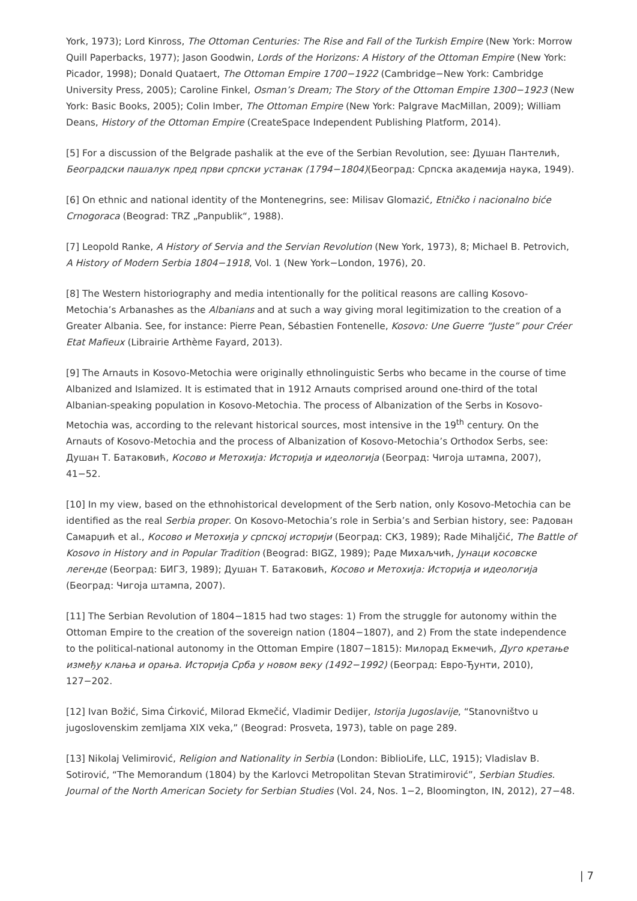York, 1973); Lord Kinross, The Ottoman Centuries: The Rise and Fall of the Turkish Empire (New York: Morrow Quill Paperbacks, 1977); Jason Goodwin, Lords of the Horizons: A History of the Ottoman Empire (New York: Picador, 1998); Donald Quataert, The Ottoman Empire 1700−1922 (Cambridge−New York: Cambridge University Press, 2005); Caroline Finkel, Osman’s Dream; The Story of the Ottoman Empire 1300−1923 (New York: Basic Books, 2005); Colin Imber, The Ottoman Empire (New York: Palgrave MacMillan, 2009); William Deans, History of the Ottoman Empire (CreateSpace Independent Publishing Platform, 2014).
[5] For a discussion of the Belgrade pashalik at the eve of the Serbian Revolution, see: Душан Пантелић, Београдски пашалук пред први српски устанак (1794−1804)(Београд: Српска академија наука, 1949).
[6] On ethnic and national identity of the Montenegrins, see: Milisav Glomazić, Etničko i nacionalno biće Crnogoraca (Beograd: TRZ „Panpublik“, 1988).
[7] Leopold Ranke, A History of Servia and the Servian Revolution (New York, 1973), 8; Michael B. Petrovich, A History of Modern Serbia 1804−1918, Vol. 1 (New York−London, 1976), 20.
[8] The Western historiography and media intentionally for the political reasons are calling Kosovo-Metochia’s Arbanashes as the Albanians and at such a way giving moral legitimization to the creation of a Greater Albania. See, for instance: Pierre Pean, Sébastien Fontenelle, Kosovo: Une Guerre “Juste” pour Créer Etat Mafieux (Librairie Arthème Fayard, 2013).
[9] The Arnauts in Kosovo-Metochia were originally ethnolinguistic Serbs who became in the course of time Albanized and Islamized. It is estimated that in 1912 Arnauts comprised around one-third of the total Albanian-speaking population in Kosovo-Metochia. The process of Albanization of the Serbs in Kosovo-Metochia was, according to the relevant historical sources, most intensive in the 19<sup>th</sup> century. On the Arnauts of Kosovo-Metochia and the process of Albanization of Kosovo-Metochia’s Orthodox Serbs, see: Душан Т. Батаковић, Косово и Метохија: Историја и идеологија (Београд: Чигоја штампа, 2007), 41−52.
[10] In my view, based on the ethnohistorical development of the Serb nation, only Kosovo-Metochia can be identified as the real Serbia proper. On Kosovo-Metochia’s role in Serbia’s and Serbian history, see: Радован Самарџић et al., Косово и Метохија у српској историји (Београд: СКЗ, 1989); Rade Mihaljčić, The Battle of Kosovo in History and in Popular Tradition (Beograd: BIGZ, 1989); Раде Михаљчић, Јунаци косовске легенде (Београд: БИГЗ, 1989); Душан Т. Батаковић, Косово и Метохија: Историја и идеологија (Београд: Чигоја штампа, 2007).
[11] The Serbian Revolution of 1804−1815 had two stages: 1) From the struggle for autonomy within the Ottoman Empire to the creation of the sovereign nation (1804−1807), and 2) From the state independence to the political-national autonomy in the Ottoman Empire (1807−1815): Милорад Екмечић, Дуго кретање између клања и орања. Историја Срба у новом веку (1492−1992) (Београд: Евро-Ђунти, 2010), 127−202.
[12] Ivan Božić, Sima Ćirković, Milorad Ekmečić, Vladimir Dedijer, Istorija Jugoslavije, “Stanovništvo u jugoslovenskim zemljama XIX veka,” (Beograd: Prosveta, 1973), table on page 289.
[13] Nikolaj Velimirović, Religion and Nationality in Serbia (London: BiblioLife, LLC, 1915); Vladislav B. Sotirović, “The Memorandum (1804) by the Karlovci Metropolitan Stevan Stratimirović”, Serbian Studies. Journal of the North American Society for Serbian Studies (Vol. 24, Nos. 1−2, Bloomington, IN, 2012), 27−48.
| 7